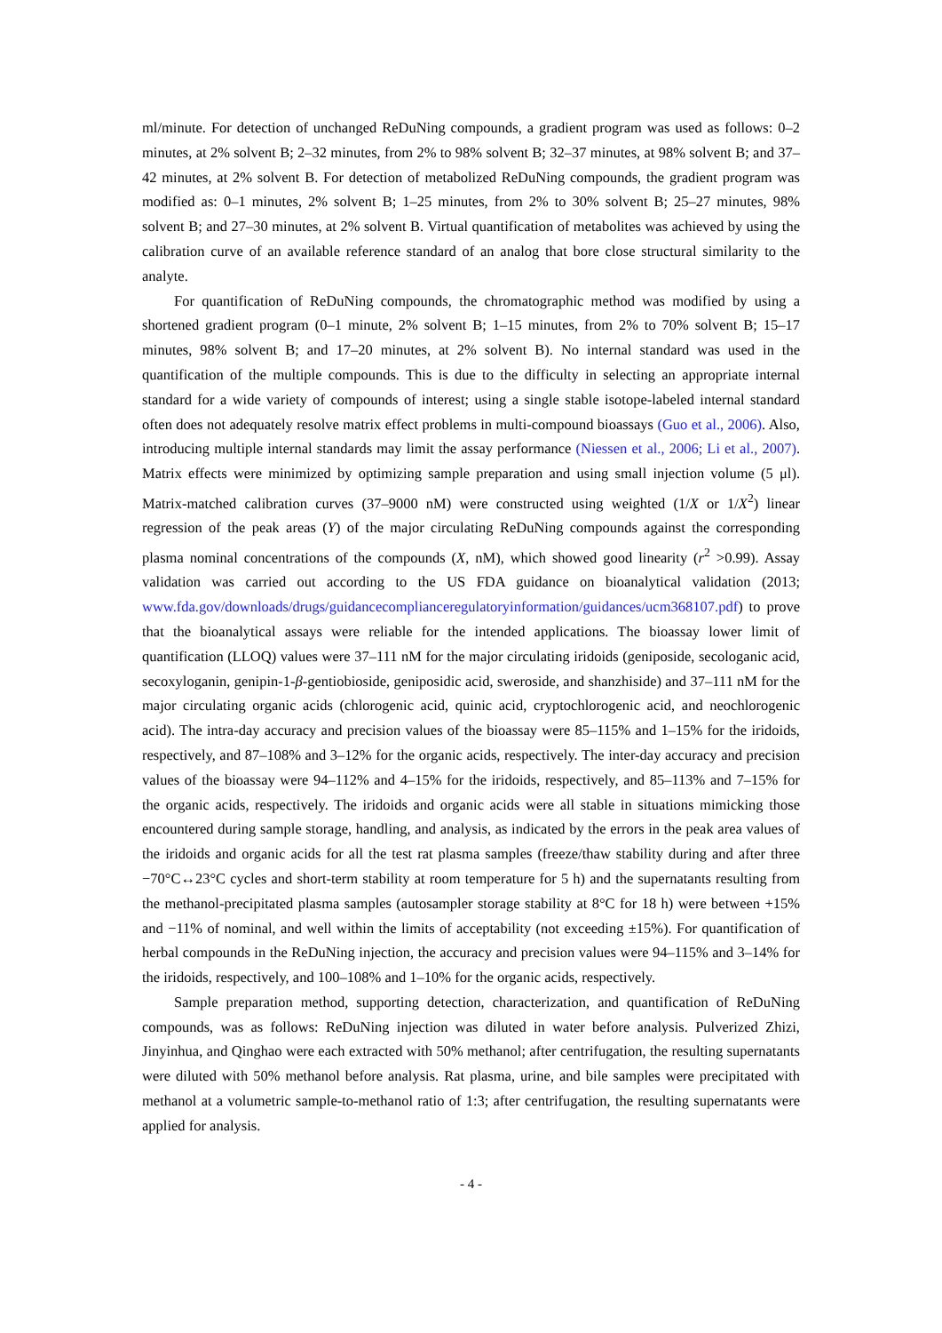ml/minute. For detection of unchanged ReDuNing compounds, a gradient program was used as follows: 0–2 minutes, at 2% solvent B; 2–32 minutes, from 2% to 98% solvent B; 32–37 minutes, at 98% solvent B; and 37–42 minutes, at 2% solvent B. For detection of metabolized ReDuNing compounds, the gradient program was modified as: 0–1 minutes, 2% solvent B; 1–25 minutes, from 2% to 30% solvent B; 25–27 minutes, 98% solvent B; and 27–30 minutes, at 2% solvent B. Virtual quantification of metabolites was achieved by using the calibration curve of an available reference standard of an analog that bore close structural similarity to the analyte.
For quantification of ReDuNing compounds, the chromatographic method was modified by using a shortened gradient program (0–1 minute, 2% solvent B; 1–15 minutes, from 2% to 70% solvent B; 15–17 minutes, 98% solvent B; and 17–20 minutes, at 2% solvent B). No internal standard was used in the quantification of the multiple compounds. This is due to the difficulty in selecting an appropriate internal standard for a wide variety of compounds of interest; using a single stable isotope-labeled internal standard often does not adequately resolve matrix effect problems in multi-compound bioassays (Guo et al., 2006). Also, introducing multiple internal standards may limit the assay performance (Niessen et al., 2006; Li et al., 2007). Matrix effects were minimized by optimizing sample preparation and using small injection volume (5 μl). Matrix-matched calibration curves (37–9000 nM) were constructed using weighted (1/X or 1/X<sup>2</sup>) linear regression of the peak areas (Y) of the major circulating ReDuNing compounds against the corresponding plasma nominal concentrations of the compounds (X, nM), which showed good linearity (r<sup>2</sup> >0.99). Assay validation was carried out according to the US FDA guidance on bioanalytical validation (2013; www.fda.gov/downloads/drugs/guidancecomplianceregulatoryinformation/guidances/ucm368107.pdf) to prove that the bioanalytical assays were reliable for the intended applications. The bioassay lower limit of quantification (LLOQ) values were 37–111 nM for the major circulating iridoids (geniposide, secologanic acid, secoxyloganin, genipin-1-β-gentiobioside, geniposidic acid, sweroside, and shanzhiside) and 37–111 nM for the major circulating organic acids (chlorogenic acid, quinic acid, cryptochlorogenic acid, and neochlorogenic acid). The intra-day accuracy and precision values of the bioassay were 85–115% and 1–15% for the iridoids, respectively, and 87–108% and 3–12% for the organic acids, respectively. The inter-day accuracy and precision values of the bioassay were 94–112% and 4–15% for the iridoids, respectively, and 85–113% and 7–15% for the organic acids, respectively. The iridoids and organic acids were all stable in situations mimicking those encountered during sample storage, handling, and analysis, as indicated by the errors in the peak area values of the iridoids and organic acids for all the test rat plasma samples (freeze/thaw stability during and after three −70°C↔23°C cycles and short-term stability at room temperature for 5 h) and the supernatants resulting from the methanol-precipitated plasma samples (autosampler storage stability at 8°C for 18 h) were between +15% and −11% of nominal, and well within the limits of acceptability (not exceeding ±15%). For quantification of herbal compounds in the ReDuNing injection, the accuracy and precision values were 94–115% and 3–14% for the iridoids, respectively, and 100–108% and 1–10% for the organic acids, respectively.
Sample preparation method, supporting detection, characterization, and quantification of ReDuNing compounds, was as follows: ReDuNing injection was diluted in water before analysis. Pulverized Zhizi, Jinyinhua, and Qinghao were each extracted with 50% methanol; after centrifugation, the resulting supernatants were diluted with 50% methanol before analysis. Rat plasma, urine, and bile samples were precipitated with methanol at a volumetric sample-to-methanol ratio of 1:3; after centrifugation, the resulting supernatants were applied for analysis.
- 4 -